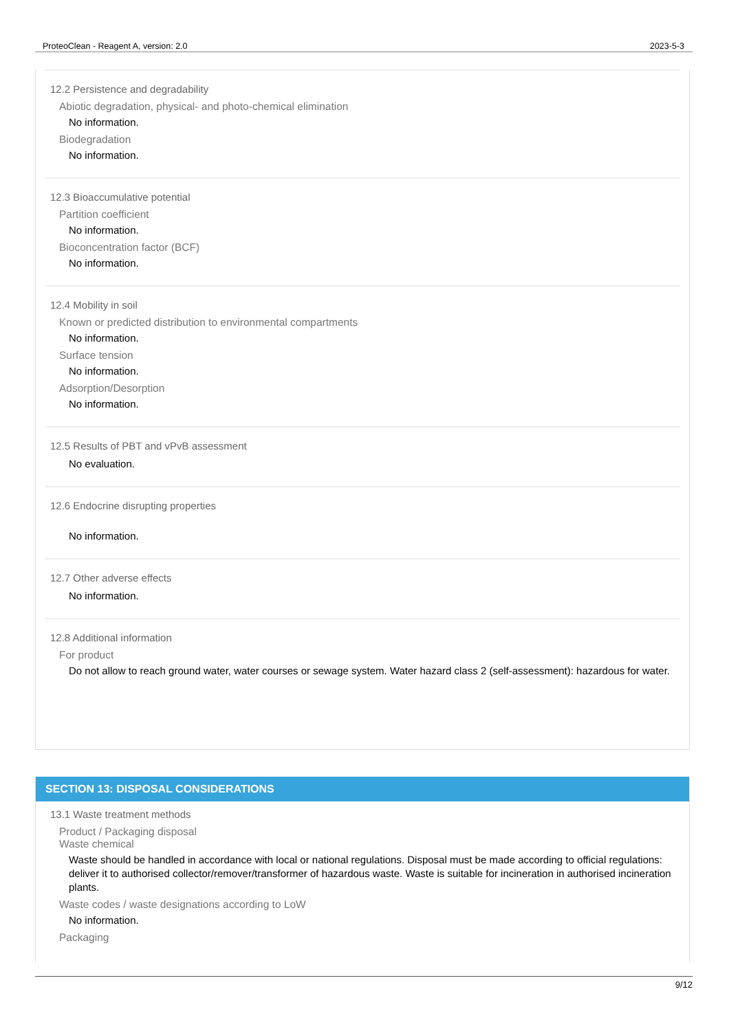ProteoClean - Reagent A, version: 2.0 2023-5-3
12.2 Persistence and degradability
Abiotic degradation, physical- and photo-chemical elimination
No information.
Biodegradation
No information.
12.3 Bioaccumulative potential
Partition coefficient
No information.
Bioconcentration factor (BCF)
No information.
12.4 Mobility in soil
Known or predicted distribution to environmental compartments
No information.
Surface tension
No information.
Adsorption/Desorption
No information.
12.5 Results of PBT and vPvB assessment
No evaluation.
12.6 Endocrine disrupting properties
No information.
12.7 Other adverse effects
No information.
12.8 Additional information
For product
Do not allow to reach ground water, water courses or sewage system. Water hazard class 2 (self-assessment): hazardous for water.
SECTION 13: DISPOSAL CONSIDERATIONS
13.1 Waste treatment methods
Product / Packaging disposal
Waste chemical
Waste should be handled in accordance with local or national regulations. Disposal must be made according to official regulations: deliver it to authorised collector/remover/transformer of hazardous waste. Waste is suitable for incineration in authorised incineration plants.
Waste codes / waste designations according to LoW
No information.
Packaging
9/12